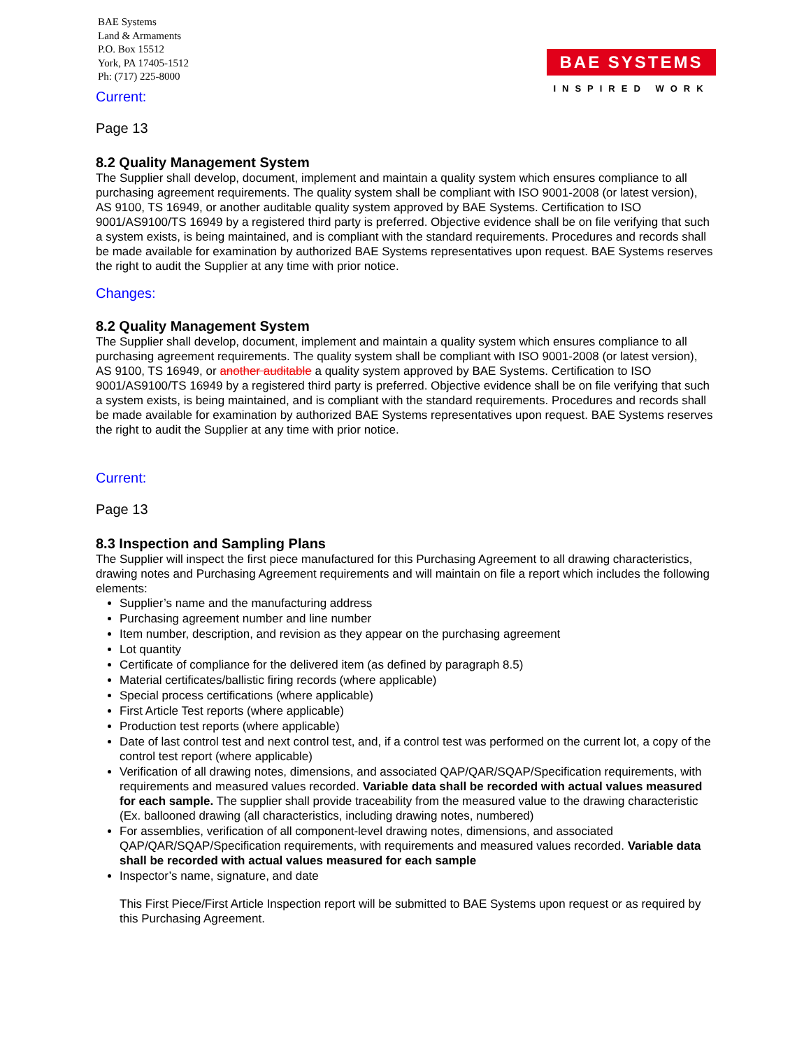BAE Systems
Land & Armaments
P.O. Box 15512
York, PA 17405-1512
Ph: (717) 225-8000
BAE SYSTEMS
INSPIRED WORK
Current:
Page 13
8.2 Quality Management System
The Supplier shall develop, document, implement and maintain a quality system which ensures compliance to all purchasing agreement requirements. The quality system shall be compliant with ISO 9001-2008 (or latest version), AS 9100, TS 16949, or another auditable quality system approved by BAE Systems. Certification to ISO 9001/AS9100/TS 16949 by a registered third party is preferred. Objective evidence shall be on file verifying that such a system exists, is being maintained, and is compliant with the standard requirements. Procedures and records shall be made available for examination by authorized BAE Systems representatives upon request. BAE Systems reserves the right to audit the Supplier at any time with prior notice.
Changes:
8.2 Quality Management System
The Supplier shall develop, document, implement and maintain a quality system which ensures compliance to all purchasing agreement requirements. The quality system shall be compliant with ISO 9001-2008 (or latest version), AS 9100, TS 16949, or another auditable a quality system approved by BAE Systems. Certification to ISO 9001/AS9100/TS 16949 by a registered third party is preferred. Objective evidence shall be on file verifying that such a system exists, is being maintained, and is compliant with the standard requirements. Procedures and records shall be made available for examination by authorized BAE Systems representatives upon request. BAE Systems reserves the right to audit the Supplier at any time with prior notice.
Current:
Page 13
8.3 Inspection and Sampling Plans
The Supplier will inspect the first piece manufactured for this Purchasing Agreement to all drawing characteristics, drawing notes and Purchasing Agreement requirements and will maintain on file a report which includes the following elements:
Supplier’s name and the manufacturing address
Purchasing agreement number and line number
Item number, description, and revision as they appear on the purchasing agreement
Lot quantity
Certificate of compliance for the delivered item (as defined by paragraph 8.5)
Material certificates/ballistic firing records (where applicable)
Special process certifications (where applicable)
First Article Test reports (where applicable)
Production test reports (where applicable)
Date of last control test and next control test, and, if a control test was performed on the current lot, a copy of the control test report (where applicable)
Verification of all drawing notes, dimensions, and associated QAP/QAR/SQAP/Specification requirements, with requirements and measured values recorded. Variable data shall be recorded with actual values measured for each sample. The supplier shall provide traceability from the measured value to the drawing characteristic (Ex. ballooned drawing (all characteristics, including drawing notes, numbered)
For assemblies, verification of all component-level drawing notes, dimensions, and associated QAP/QAR/SQAP/Specification requirements, with requirements and measured values recorded. Variable data shall be recorded with actual values measured for each sample
Inspector’s name, signature, and date
This First Piece/First Article Inspection report will be submitted to BAE Systems upon request or as required by this Purchasing Agreement.